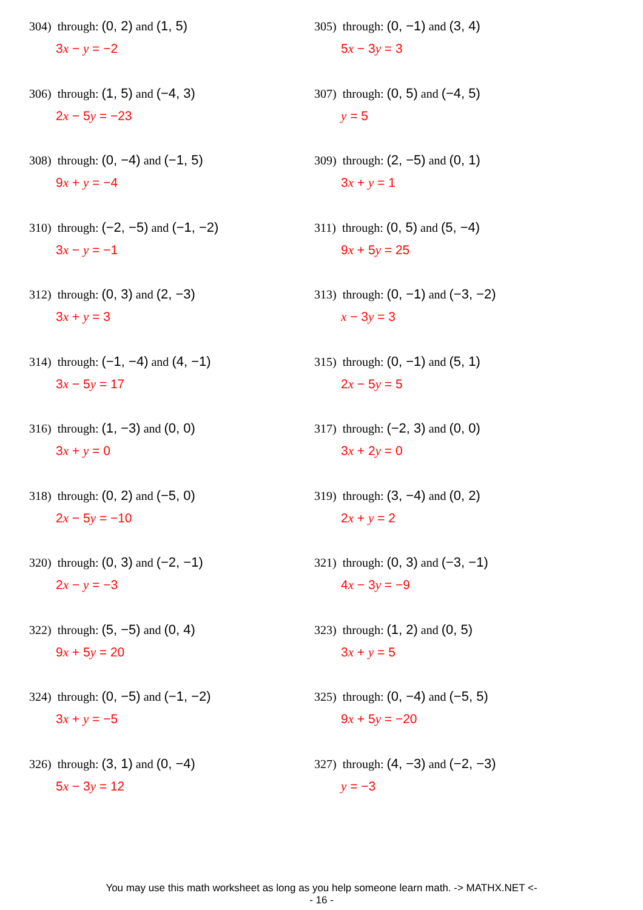304) through: (0, 2) and (1, 5)
3x − y = −2
305) through: (0, −1) and (3, 4)
5x − 3y = 3
306) through: (1, 5) and (−4, 3)
2x − 5y = −23
307) through: (0, 5) and (−4, 5)
y = 5
308) through: (0, −4) and (−1, 5)
9x + y = −4
309) through: (2, −5) and (0, 1)
3x + y = 1
310) through: (−2, −5) and (−1, −2)
3x − y = −1
311) through: (0, 5) and (5, −4)
9x + 5y = 25
312) through: (0, 3) and (2, −3)
3x + y = 3
313) through: (0, −1) and (−3, −2)
x − 3y = 3
314) through: (−1, −4) and (4, −1)
3x − 5y = 17
315) through: (0, −1) and (5, 1)
2x − 5y = 5
316) through: (1, −3) and (0, 0)
3x + y = 0
317) through: (−2, 3) and (0, 0)
3x + 2y = 0
318) through: (0, 2) and (−5, 0)
2x − 5y = −10
319) through: (3, −4) and (0, 2)
2x + y = 2
320) through: (0, 3) and (−2, −1)
2x − y = −3
321) through: (0, 3) and (−3, −1)
4x − 3y = −9
322) through: (5, −5) and (0, 4)
9x + 5y = 20
323) through: (1, 2) and (0, 5)
3x + y = 5
324) through: (0, −5) and (−1, −2)
3x + y = −5
325) through: (0, −4) and (−5, 5)
9x + 5y = −20
326) through: (3, 1) and (0, −4)
5x − 3y = 12
327) through: (4, −3) and (−2, −3)
y = −3
You may use this math worksheet as long as you help someone learn math. -> MATHX.NET <-
- 16 -